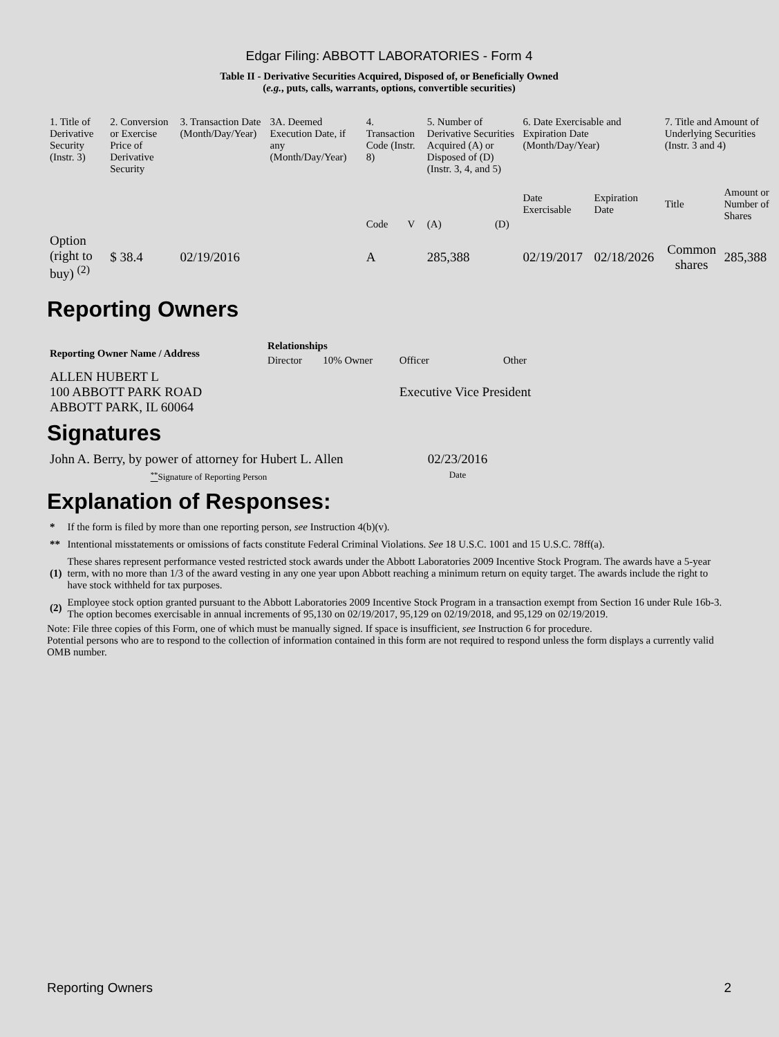Edgar Filing: ABBOTT LABORATORIES - Form 4
Table II - Derivative Securities Acquired, Disposed of, or Beneficially Owned
(e.g., puts, calls, warrants, options, convertible securities)
| 1. Title of Derivative Security (Instr. 3) | 2. Conversion or Exercise Price of Derivative Security | 3. Transaction Date (Month/Day/Year) | 3A. Deemed Execution Date, if any (Month/Day/Year) | 4. Transaction Code (Instr. 8) | | 5. Number of Derivative Securities Acquired (A) or Disposed of (D) (Instr. 3, 4, and 5) | | 6. Date Exercisable and Expiration Date (Month/Day/Year) | | 7. Title and Amount of Underlying Securities (Instr. 3 and 4) | |
| | | | | Code | V | (A) | (D) | Date Exercisable | Expiration Date | Title | Amount or Number of Shares |
| Option (right to buy) <sup>(2)</sup> | $ 38.4 | 02/19/2016 | | A | | 285,388 | | 02/19/2017 | 02/18/2026 | Common shares | 285,388 |
Reporting Owners
| Reporting Owner Name / Address | Relationships | | | |
| --- | --- | --- | --- | --- |
| | Director | 10% Owner | Officer | Other |
| ALLEN HUBERT L 100 ABBOTT PARK ROAD ABBOTT PARK, IL 60064 | | | Executive Vice President | |
Signatures
| John A. Berry, by power of attorney for Hubert L. Allen | 02/23/2016 |
| <sup>**</sup> Signature of Reporting Person | Date |
Explanation of Responses:
| * | If the form is filed by more than one reporting person, see Instruction 4(b)(v). |
| ** | Intentional misstatements or omissions of facts constitute Federal Criminal Violations. See 18 U.S.C. 1001 and 15 U.S.C. 78ff(a). |
| (1) | These shares represent performance vested restricted stock awards under the Abbott Laboratories 2009 Incentive Stock Program. The awards have a 5-year term, with no more than 1/3 of the award vesting in any one year upon Abbott reaching a minimum return on equity target. The awards include the right to have stock withheld for tax purposes. |
| (2) | Employee stock option granted pursuant to the Abbott Laboratories 2009 Incentive Stock Program in a transaction exempt from Section 16 under Rule 16b-3. The option becomes exercisable in annual increments of 95,130 on 02/19/2017, 95,129 on 02/19/2018, and 95,129 on 02/19/2019. |
Note: File three copies of this Form, one of which must be manually signed. If space is insufficient, see Instruction 6 for procedure.
Potential persons who are to respond to the collection of information contained in this form are not required to respond unless the form displays a currently valid OMB number.
Reporting Owners 2